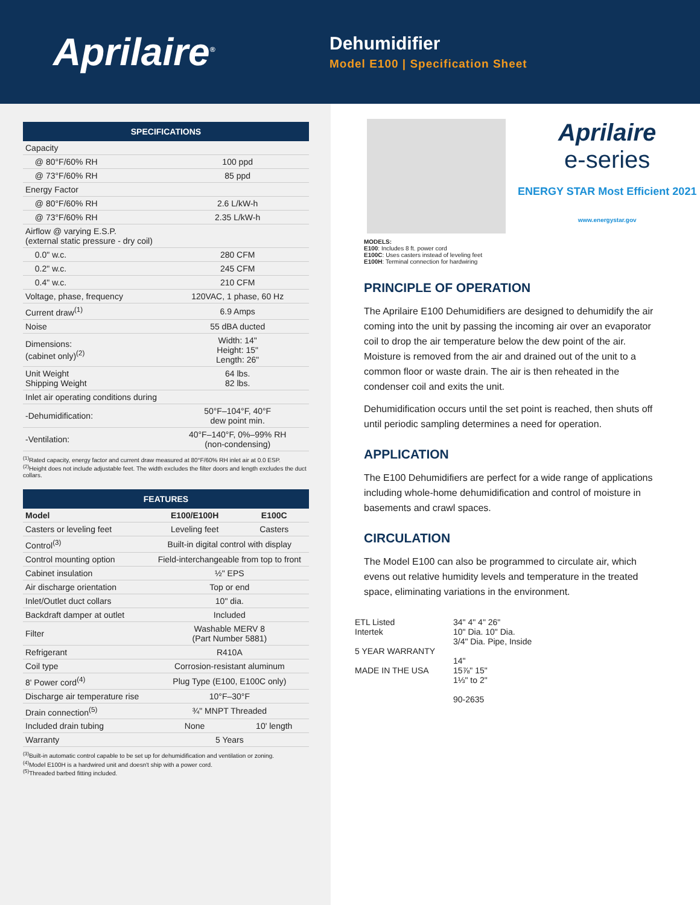Aprilaire<sup>®</sup>
Dehumidifier
Model E100 | Specification Sheet
| SPECIFICATIONS | | |
| --- | --- | --- |
| Capacity | | |
| | @ 80°F/60% RH | 100 ppd |
| | @ 73°F/60% RH | 85 ppd |
| Energy Factor | | |
| | @ 80°F/60% RH | 2.6 L/kW-h |
| | @ 73°F/60% RH | 2.35 L/kW-h |
| Airflow @ varying E.S.P. (external static pressure - dry coil) | | |
| | 0.0" w.c. | 280 CFM |
| | 0.2" w.c. | 245 CFM |
| | 0.4" w.c. | 210 CFM |
| Voltage, phase, frequency | | 120VAC, 1 phase, 60 Hz |
| Current draw<sup>(1)</sup> | | 6.9 Amps |
| Noise | | 55 dBA ducted |
| Dimensions: (cabinet only)<sup>(2)</sup> | | Width: 14" Height: 15" Length: 26" |
| Unit Weight Shipping Weight | | 64 lbs. 82 lbs. |
| Inlet air operating conditions during | | |
| -Dehumidification: | | 50°F–104°F, 40°F dew point min. |
| -Ventilation: | | 40°F–140°F, 0%–99% RH (non-condensing) |
<sup>(1)</sup> Rated capacity, energy factor and current draw measured at 80°F/60% RH inlet air at 0.0 ESP.
<sup>(2)</sup> Height does not include adjustable feet. The width excludes the filter doors and length excludes the duct collars.
| FEATURES | | |
| --- | --- | --- |
| Model | E100/E100H | E100C |
| Casters or leveling feet | Leveling feet | Casters |
| Control<sup>(3)</sup> | Built-in digital control with display | |
| Control mounting option | Field-interchangeable from top to front | |
| Cabinet insulation | ½" EPS | |
| Air discharge orientation | Top or end | |
| Inlet/Outlet duct collars | 10" dia. | |
| Backdraft damper at outlet | Included | |
| Filter | Washable MERV 8 (Part Number 5881) | |
| Refrigerant | R410A | |
| Coil type | Corrosion-resistant aluminum | |
| 8' Power cord<sup>(4)</sup> | Plug Type (E100, E100C only) | |
| Discharge air temperature rise | 10°F–30°F | |
| Drain connection<sup>(5)</sup> | ¾" MNPT Threaded | |
| Included drain tubing | None | 10' length |
| Warranty | 5 Years | |
<sup>(3)</sup> Built-in automatic control capable to be set up for dehumidification and ventilation or zoning.
<sup>(4)</sup> Model E100H is a hardwired unit and doesn't ship with a power cord.
<sup>(5)</sup> Threaded barbed fitting included.
MODELS:
E100: Includes 8 ft. power cord
E100C: Uses casters instead of leveling feet
E100H: Terminal connection for hardwiring
Aprilaire
e-series
ENERGY STAR Most Efficient 2021
www.energystar.gov
PRINCIPLE OF OPERATION
The Aprilaire E100 Dehumidifiers are designed to dehumidify the air coming into the unit by passing the incoming air over an evaporator coil to drop the air temperature below the dew point of the air. Moisture is removed from the air and drained out of the unit to a common floor or waste drain. The air is then reheated in the condenser coil and exits the unit.
Dehumidification occurs until the set point is reached, then shuts off until periodic sampling determines a need for operation.
APPLICATION
The E100 Dehumidifiers are perfect for a wide range of applications including whole-home dehumidification and control of moisture in basements and crawl spaces.
CIRCULATION
The Model E100 can also be programmed to circulate air, which evens out relative humidity levels and temperature in the treated space, eliminating variations in the environment.
ETL Listed
Intertek
5 YEAR WARRANTY
MADE IN THE USA
34" 4" 4" 26"
10" Dia. 10" Dia.
3/4" Dia. Pipe, Inside
14"
15⅞" 15"
1⅓" to 2"
90-2635